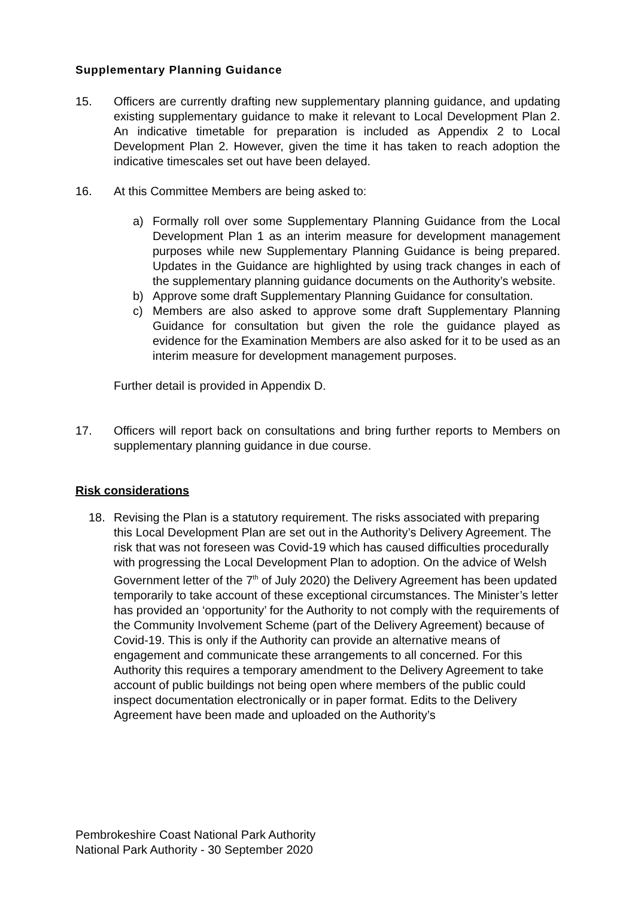Supplementary Planning Guidance
15. Officers are currently drafting new supplementary planning guidance, and updating existing supplementary guidance to make it relevant to Local Development Plan 2. An indicative timetable for preparation is included as Appendix 2 to Local Development Plan 2. However, given the time it has taken to reach adoption the indicative timescales set out have been delayed.
16. At this Committee Members are being asked to:
a) Formally roll over some Supplementary Planning Guidance from the Local Development Plan 1 as an interim measure for development management purposes while new Supplementary Planning Guidance is being prepared. Updates in the Guidance are highlighted by using track changes in each of the supplementary planning guidance documents on the Authority’s website.
b) Approve some draft Supplementary Planning Guidance for consultation.
c) Members are also asked to approve some draft Supplementary Planning Guidance for consultation but given the role the guidance played as evidence for the Examination Members are also asked for it to be used as an interim measure for development management purposes.
Further detail is provided in Appendix D.
17. Officers will report back on consultations and bring further reports to Members on supplementary planning guidance in due course.
Risk considerations
18. Revising the Plan is a statutory requirement. The risks associated with preparing this Local Development Plan are set out in the Authority’s Delivery Agreement. The risk that was not foreseen was Covid-19 which has caused difficulties procedurally with progressing the Local Development Plan to adoption. On the advice of Welsh Government letter of the 7<sup>th</sup> of July 2020) the Delivery Agreement has been updated temporarily to take account of these exceptional circumstances. The Minister’s letter has provided an ‘opportunity’ for the Authority to not comply with the requirements of the Community Involvement Scheme (part of the Delivery Agreement) because of Covid-19. This is only if the Authority can provide an alternative means of engagement and communicate these arrangements to all concerned. For this Authority this requires a temporary amendment to the Delivery Agreement to take account of public buildings not being open where members of the public could inspect documentation electronically or in paper format. Edits to the Delivery Agreement have been made and uploaded on the Authority’s
Pembrokeshire Coast National Park Authority
National Park Authority - 30 September 2020